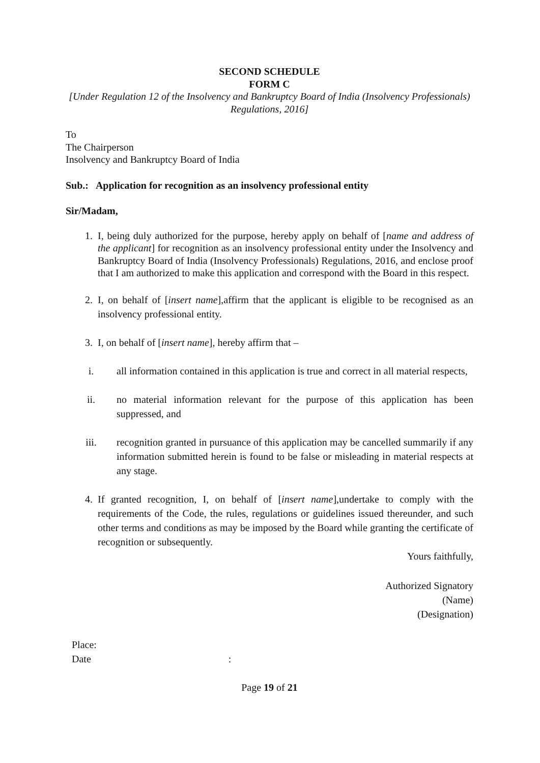SECOND SCHEDULE
FORM C
[Under Regulation 12 of the Insolvency and Bankruptcy Board of India (Insolvency Professionals) Regulations, 2016]
To
The Chairperson
Insolvency and Bankruptcy Board of India
Sub.: Application for recognition as an insolvency professional entity
Sir/Madam,
1. I, being duly authorized for the purpose, hereby apply on behalf of [name and address of the applicant] for recognition as an insolvency professional entity under the Insolvency and Bankruptcy Board of India (Insolvency Professionals) Regulations, 2016, and enclose proof that I am authorized to make this application and correspond with the Board in this respect.
2. I, on behalf of [insert name],affirm that the applicant is eligible to be recognised as an insolvency professional entity.
3. I, on behalf of [insert name], hereby affirm that –
i. all information contained in this application is true and correct in all material respects,
ii. no material information relevant for the purpose of this application has been suppressed, and
iii. recognition granted in pursuance of this application may be cancelled summarily if any information submitted herein is found to be false or misleading in material respects at any stage.
4. If granted recognition, I, on behalf of [insert name],undertake to comply with the requirements of the Code, the rules, regulations or guidelines issued thereunder, and such other terms and conditions as may be imposed by the Board while granting the certificate of recognition or subsequently.
Yours faithfully,
Authorized Signatory
(Name)
(Designation)
Place:
Date :
Page 19 of 21